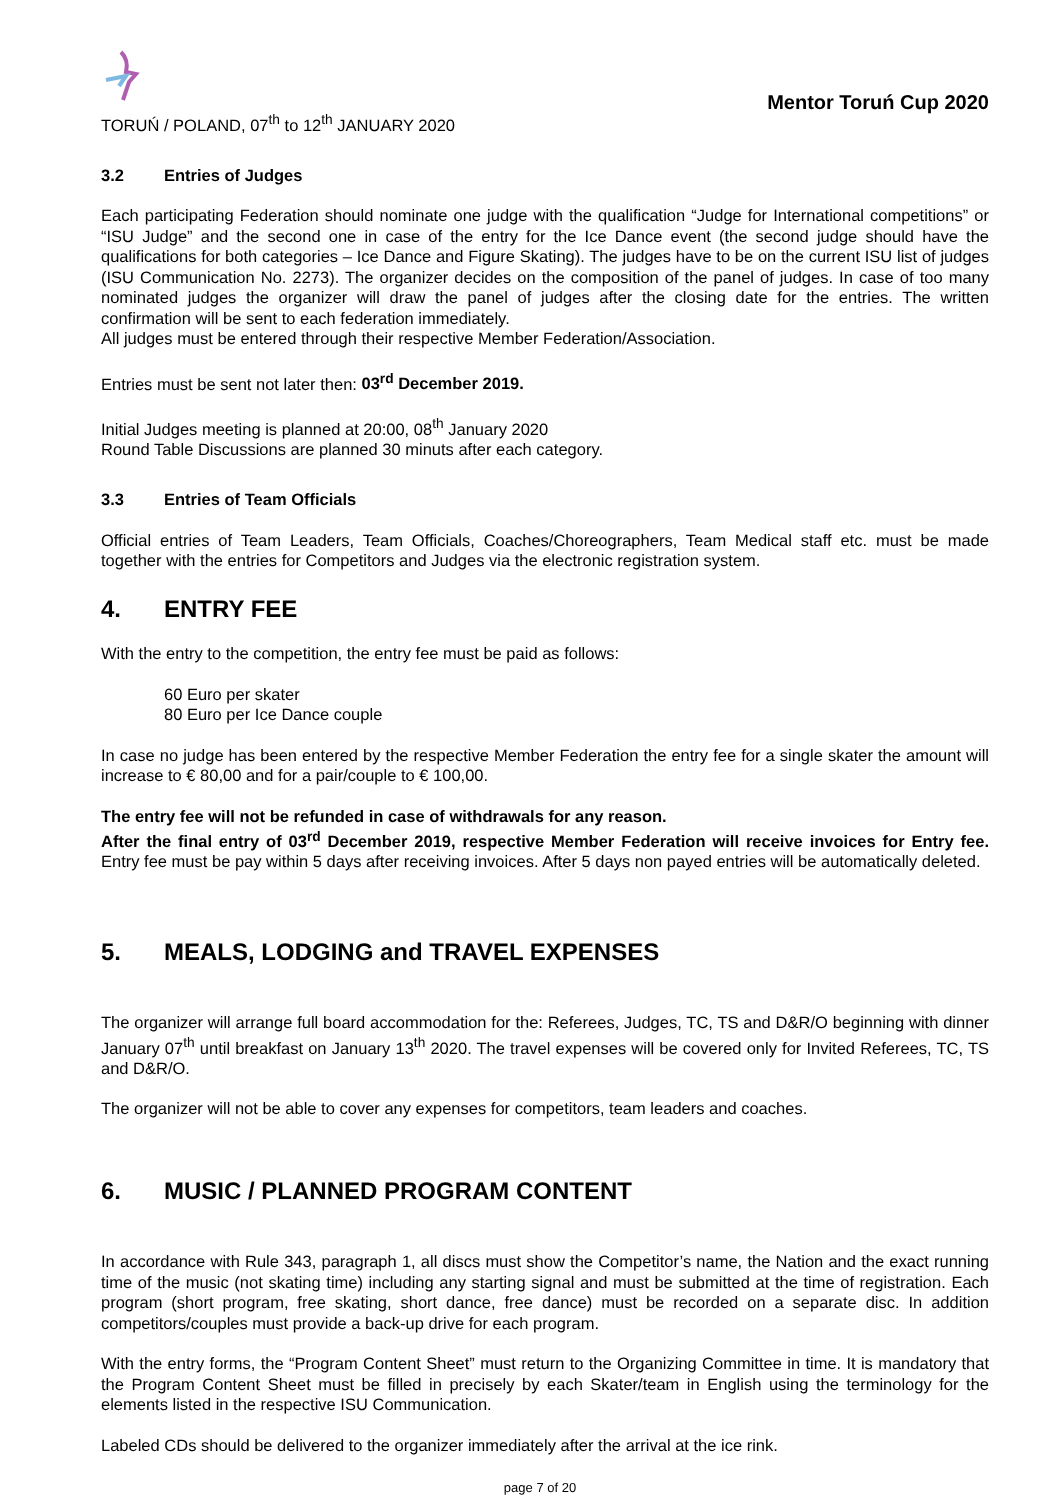TORUŃ / POLAND, 07<sup>th</sup> to 12<sup>th</sup> JANUARY 2020
Mentor Toruń Cup 2020
3.2 Entries of Judges
Each participating Federation should nominate one judge with the qualification “Judge for International competitions” or “ISU Judge” and the second one in case of the entry for the Ice Dance event (the second judge should have the qualifications for both categories – Ice Dance and Figure Skating). The judges have to be on the current ISU list of judges (ISU Communication No. 2273). The organizer decides on the composition of the panel of judges. In case of too many nominated judges the organizer will draw the panel of judges after the closing date for the entries. The written confirmation will be sent to each federation immediately.
All judges must be entered through their respective Member Federation/Association.
Entries must be sent not later then: 03<sup>rd</sup> December 2019.
Initial Judges meeting is planned at 20:00, 08<sup>th</sup> January 2020
Round Table Discussions are planned 30 minuts after each category.
3.3 Entries of Team Officials
Official entries of Team Leaders, Team Officials, Coaches/Choreographers, Team Medical staff etc. must be made together with the entries for Competitors and Judges via the electronic registration system.
4. ENTRY FEE
With the entry to the competition, the entry fee must be paid as follows:
60 Euro per skater
80 Euro per Ice Dance couple
In case no judge has been entered by the respective Member Federation the entry fee for a single skater the amount will increase to € 80,00 and for a pair/couple to € 100,00.
The entry fee will not be refunded in case of withdrawals for any reason.
After the final entry of 03<sup>rd</sup> December 2019, respective Member Federation will receive invoices for Entry fee. Entry fee must be pay within 5 days after receiving invoices. After 5 days non payed entries will be automatically deleted.
5. MEALS, LODGING and TRAVEL EXPENSES
The organizer will arrange full board accommodation for the: Referees, Judges, TC, TS and D&R/O beginning with dinner January 07<sup>th</sup> until breakfast on January 13<sup>th</sup> 2020. The travel expenses will be covered only for Invited Referees, TC, TS and D&R/O.
The organizer will not be able to cover any expenses for competitors, team leaders and coaches.
6. MUSIC / PLANNED PROGRAM CONTENT
In accordance with Rule 343, paragraph 1, all discs must show the Competitor’s name, the Nation and the exact running time of the music (not skating time) including any starting signal and must be submitted at the time of registration. Each program (short program, free skating, short dance, free dance) must be recorded on a separate disc. In addition competitors/couples must provide a back-up drive for each program.
With the entry forms, the “Program Content Sheet” must return to the Organizing Committee in time. It is mandatory that the Program Content Sheet must be filled in precisely by each Skater/team in English using the terminology for the elements listed in the respective ISU Communication.
Labeled CDs should be delivered to the organizer immediately after the arrival at the ice rink.
page 7 of 20